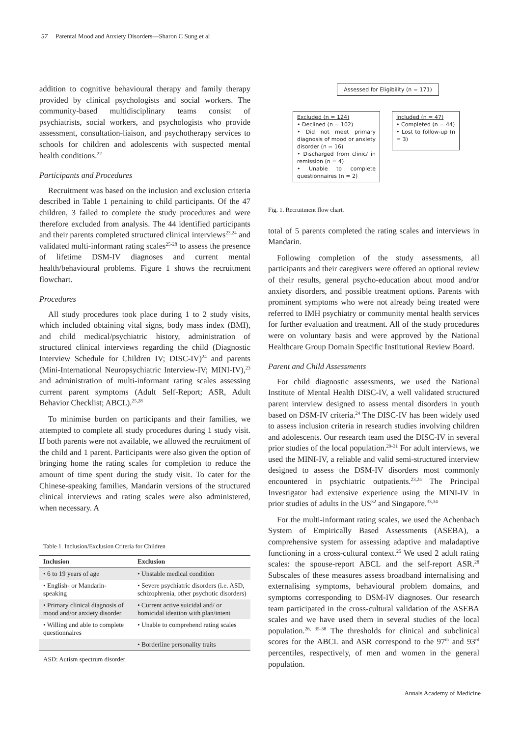57 Parental Mood and Anxiety Disorders—Sharon C Sung et al
addition to cognitive behavioural therapy and family therapy provided by clinical psychologists and social workers. The community-based multidisciplinary teams consist of psychiatrists, social workers, and psychologists who provide assessment, consultation-liaison, and psychotherapy services to schools for children and adolescents with suspected mental health conditions.<sup>22</sup>
Participants and Procedures
Recruitment was based on the inclusion and exclusion criteria described in Table 1 pertaining to child participants. Of the 47 children, 3 failed to complete the study procedures and were therefore excluded from analysis. The 44 identified participants and their parents completed structured clinical interviews<sup>23,24</sup> and validated multi-informant rating scales<sup>25-28</sup> to assess the presence of lifetime DSM-IV diagnoses and current mental health/behavioural problems. Figure 1 shows the recruitment flowchart.
Procedures
All study procedures took place during 1 to 2 study visits, which included obtaining vital signs, body mass index (BMI), and child medical/psychiatric history, administration of structured clinical interviews regarding the child (Diagnostic Interview Schedule for Children IV; DISC-IV)<sup>24</sup> and parents (Mini-International Neuropsychiatric Interview-IV; MINI-IV),<sup>23</sup> and administration of multi-informant rating scales assessing current parent symptoms (Adult Self-Report; ASR, Adult Behavior Checklist; ABCL).<sup>25,28</sup>
To minimise burden on participants and their families, we attempted to complete all study procedures during 1 study visit. If both parents were not available, we allowed the recruitment of the child and 1 parent. Participants were also given the option of bringing home the rating scales for completion to reduce the amount of time spent during the study visit. To cater for the Chinese-speaking families, Mandarin versions of the structured clinical interviews and rating scales were also administered, when necessary. A
Table 1. Inclusion/Exclusion Criteria for Children
| Inclusion | Exclusion |
| --- | --- |
| • 6 to 19 years of age | • Unstable medical condition |
| • English- or Mandarin-speaking | • Severe psychiatric disorders (i.e. ASD, schizophrenia, other psychotic disorders) |
| • Primary clinical diagnosis of mood and/or anxiety disorder | • Current active suicidal and/ or homicidal ideation with plan/intent |
| • Willing and able to complete questionnaires | • Unable to comprehend rating scales |
| | • Borderline personality traits |
ASD: Autism spectrum disorder
Assessed for Eligibility (n = 171)
Excluded (n = 124)
• Declined (n = 102)
• Did not meet primary diagnosis of mood or anxiety disorder (n = 16)
• Discharged from clinic/ in remission (n = 4)
• Unable to complete questionnaires (n = 2)
Included (n = 47)
• Completed (n = 44)
• Lost to follow-up (n = 3)
Fig. 1. Recruitment flow chart.
total of 5 parents completed the rating scales and interviews in Mandarin.
Following completion of the study assessments, all participants and their caregivers were offered an optional review of their results, general psycho-education about mood and/or anxiety disorders, and possible treatment options. Parents with prominent symptoms who were not already being treated were referred to IMH psychiatry or community mental health services for further evaluation and treatment. All of the study procedures were on voluntary basis and were approved by the National Healthcare Group Domain Specific Institutional Review Board.
Parent and Child Assessments
For child diagnostic assessments, we used the National Institute of Mental Health DISC-IV, a well validated structured parent interview designed to assess mental disorders in youth based on DSM-IV criteria.<sup>24</sup> The DISC-IV has been widely used to assess inclusion criteria in research studies involving children and adolescents. Our research team used the DISC-IV in several prior studies of the local population.<sup>29-31</sup> For adult interviews, we used the MINI-IV, a reliable and valid semi-structured interview designed to assess the DSM-IV disorders most commonly encountered in psychiatric outpatients.<sup>23,24</sup> The Principal Investigator had extensive experience using the MINI-IV in prior studies of adults in the US<sup>32</sup> and Singapore.<sup>33,34</sup>
For the multi-informant rating scales, we used the Achenbach System of Empirically Based Assessments (ASEBA), a comprehensive system for assessing adaptive and maladaptive functioning in a cross-cultural context.<sup>25</sup> We used 2 adult rating scales: the spouse-report ABCL and the self-report ASR.<sup>28</sup> Subscales of these measures assess broadband internalising and externalising symptoms, behavioural problem domains, and symptoms corresponding to DSM-IV diagnoses. Our research team participated in the cross-cultural validation of the ASEBA scales and we have used them in several studies of the local population.<sup>26, 35-38</sup> The thresholds for clinical and subclinical scores for the ABCL and ASR correspond to the 97<sup>th</sup> and 93<sup>rd</sup> percentiles, respectively, of men and women in the general population.
Annals Academy of Medicine